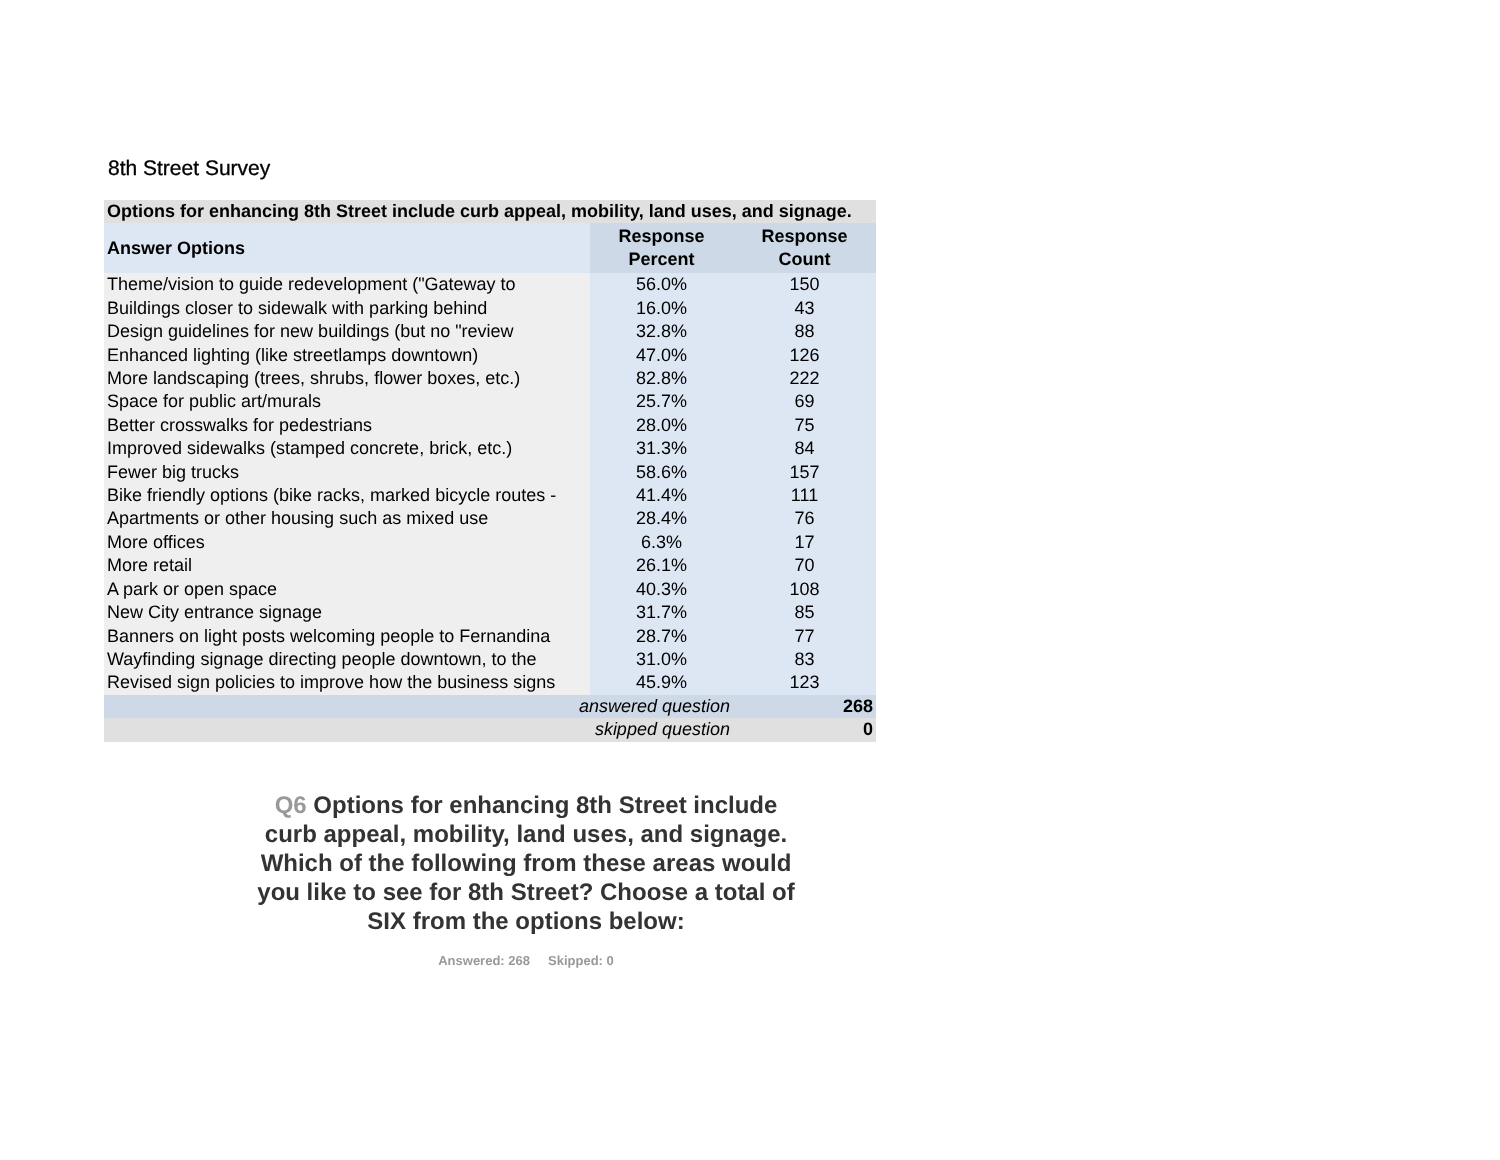8th Street Survey
| Options for enhancing 8th Street include curb appeal, mobility, land uses, and signage. | | |
| --- | --- | --- |
| Answer Options | Response Percent | Response Count |
| Theme/vision to guide redevelopment ("Gateway to | 56.0% | 150 |
| Buildings closer to sidewalk with parking behind | 16.0% | 43 |
| Design guidelines for new buildings (but no "review | 32.8% | 88 |
| Enhanced lighting (like streetlamps downtown) | 47.0% | 126 |
| More landscaping (trees, shrubs, flower boxes, etc.) | 82.8% | 222 |
| Space for public art/murals | 25.7% | 69 |
| Better crosswalks for pedestrians | 28.0% | 75 |
| Improved sidewalks (stamped concrete, brick, etc.) | 31.3% | 84 |
| Fewer big trucks | 58.6% | 157 |
| Bike friendly options (bike racks, marked bicycle routes - | 41.4% | 111 |
| Apartments or other housing such as mixed use | 28.4% | 76 |
| More offices | 6.3% | 17 |
| More retail | 26.1% | 70 |
| A park or open space | 40.3% | 108 |
| New City entrance signage | 31.7% | 85 |
| Banners on light posts welcoming people to Fernandina | 28.7% | 77 |
| Wayfinding signage directing people downtown, to the | 31.0% | 83 |
| Revised sign policies to improve how the business signs | 45.9% | 123 |
| answered question | | 268 |
| skipped question | | 0 |
Q6 Options for enhancing 8th Street include curb appeal, mobility, land uses, and signage. Which of the following from these areas would you like to see for 8th Street? Choose a total of SIX from the options below:
Answered: 268 Skipped: 0